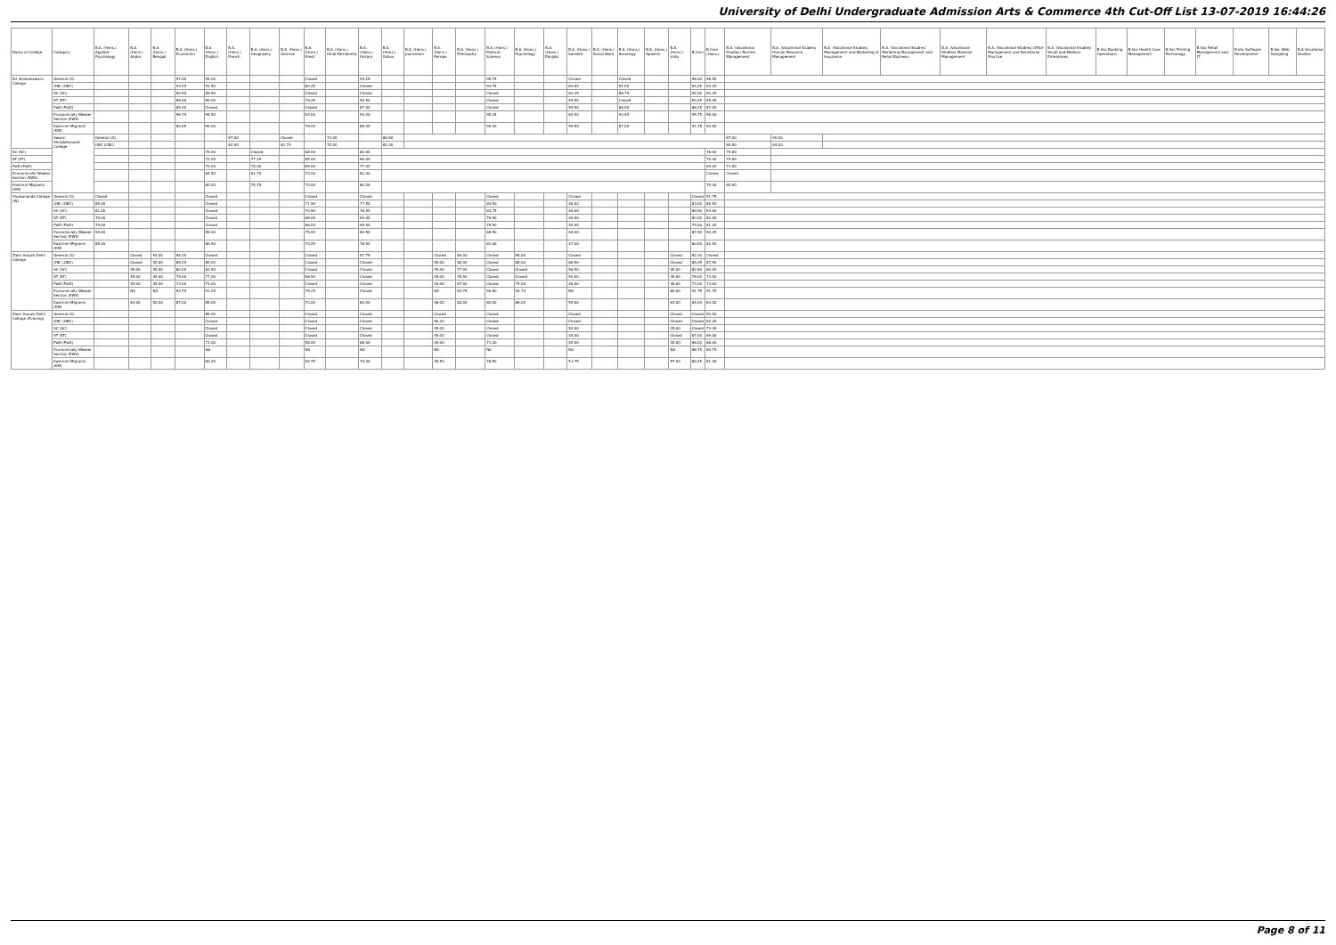University of Delhi Undergraduate Admission Arts & Commerce 4th Cut-Off List 13-07-2019 16:44:26
| Name of College | Category | B.A. (Hons.) Applied Psychology | B.A. (Hons.) Arabic | B.A. (Hons.) Bengali | B.A. (Hons.) Economics | B.A. (Hons.) English | B.A. (Hons.) French | B.A. (Hons.) Geography | B.A. (Hons.) German | B.A. (Hons.) Hindi | B.A. (Hons.) Hindi Patrakarita | B.A. (Hons.) History | B.A. (Hons.) Italian | B.A. (Hons.) Journalism | B.A. (Hons.) Persian | B.A. (Hons.) Philosophy | B.A. (Hons.) Political Science | B.A. (Hons.) Psychology | B.A. (Hons.) Punjabi | B.A. (Hons.) Sanskrit | B.A. (Hons.) Social Work | B.A. (Hons.) Sociology | B.A. (Hons.) Spanish | B.A. (Hons.) Urdu | B.Com | B.Com (Hons.) | B.A. (Vocational Studies) Tourism Management | B.A. (Vocational Studies) Human Resource Management | B.A. (Vocational Studies) Management and Marketing of Insurance | B.A. (Vocational Studies) Marketing Management and Retail Business | B.A. (Vocational Studies) Material Management | B.A. (Vocational Studies) Office Management and Secretarial Practice | B.A. (Vocational Studies) Small and Medium Enterprises | B.Voc Banking Operations | B.Voc Health Care Management | B.Voc Printing Technology | B.Voc Retail Management and IT | B.Voc Software Development | B.Voc Web Designing | B.A Vocational Studies |
| --- | --- | --- | --- | --- | --- | --- | --- | --- | --- | --- | --- | --- | --- | --- | --- | --- | --- | --- | --- | --- | --- | --- | --- | --- | --- | --- | --- | --- | --- | --- | --- | --- | --- | --- | --- | --- | --- | --- | --- | --- |
| Sri Venkateswara College | General (G) | | | | 97.00 | 95.00 | | | | Closed | | 94.25 | | | | | 95.75 | | | Closed | | Closed | | | 96.00 | 96.50 | | | | | | | | | | | | | | |
| | OBC (OBC) | | | | 93.25 | 91.50 | | | | 80.25 | | Closed | | | | | 93.75 | | | 63.00 | | 92.00 | | | 94.25 | 94.25 | | | | | | | | | | | | | | |
| | SC (SC) | | | | 90.50 | 89.50 | | | | Closed | | Closed | | | | | Closed | | | 62.25 | | 88.75 | | | 92.00 | 90.25 | | | | | | | | | | | | | | |
| | ST (ST) | | | | 89.00 | 90.00 | | | | 76.25 | | 90.50 | | | | | Closed | | | 59.50 | | Closed | | | 90.25 | 85.00 | | | | | | | | | | | | | | |
| | PwD (PwD) | | | | 89.00 | Closed | | | | Closed | | 87.00 | | | | | Closed | | | 59.50 | | 86.00 | | | 86.25 | 87.00 | | | | | | | | | | | | | | |
| | Economically Weaker Section (EWS) | | | | 96.75 | 94.50 | | | | 83.00 | | 94.00 | | | | | 95.25 | | | 64.50 | | 93.50 | | | 95.75 | 96.00 | | | | | | | | | | | | | | |
| | Kashmiri Migrants (KM) | | | | 90.00 | 90.00 | | | | 76.00 | | 88.00 | | | | | 90.00 | | | 59.50 | | 87.00 | | | 91.75 | 90.00 | | | | | | | | | | | | | | |
| | Swami Shraddhanand College | General (G) | | | | | 87.00 | | Closed | | 73.00 | | 86.50 | | | | | | | | | | | | | | 87.00 | 90.00 | | | | | | | | | | | | |
| | | OBC (OBC) | | | | | 82.00 | | 81.75 | | 70.00 | | 82.00 | | | | | | | | | | | | | | 80.00 | 84.00 | | | | | | | | | | | | |
| SC (SC) | | | | | | 76.00 | | Closed | | 68.00 | | 80.00 | | | | | | | | | | | | | | 76.00 | 79.00 | | | | | | | | | | | | | |
| ST (ST) | | | | | | 72.00 | | 77.25 | | 65.00 | | 80.00 | | | | | | | | | | | | | | 70.00 | 75.00 | | | | | | | | | | | | | |
| PwD (PwD) | | | | | | 70.00 | | 70.00 | | 65.00 | | 77.00 | | | | | | | | | | | | | | 69.00 | 73.00 | | | | | | | | | | | | | |
| Economically Weaker Section (EWS) | | | | | | 84.50 | | 81.75 | | 73.00 | | 82.00 | | | | | | | | | | | | | | Closed | Closed | | | | | | | | | | | | | |
| Kashmiri Migrants (KM) | | | | | | 80.00 | | 75.75 | | 70.00 | | 80.00 | | | | | | | | | | | | | | 79.00 | 80.00 | | | | | | | | | | | | | |
| Vivekananda College (W) | General (G) | Closed | | | | Closed | | | | Closed | | Closed | | | | | Closed | | | Closed | | | | | Closed | 91.75 | | | | | | | | | | | | | | |
| | OBC (OBC) | 85.00 | | | | Closed | | | | 71.50 | | 77.50 | | | | | 83.50 | | | 48.00 | | | | | 83.00 | 85.50 | | | | | | | | | | | | | | |
| | SC (SC) | 81.00 | | | | Closed | | | | 70.50 | | 76.50 | | | | | 83.75 | | | 46.00 | | | | | 80.00 | 84.00 | | | | | | | | | | | | | | |
| | ST (ST) | 79.00 | | | | Closed | | | | 68.00 | | 69.00 | | | | | 79.50 | | | 46.00 | | | | | 80.00 | 82.00 | | | | | | | | | | | | | | |
| | PwD (PwD) | 79.00 | | | | Closed | | | | 66.00 | | 69.00 | | | | | 79.50 | | | 46.00 | | | | | 79.00 | 81.00 | | | | | | | | | | | | | | |
| | Economically Weaker Section (EWS) | 90.00 | | | | 89.00 | | | | 75.00 | | 80.50 | | | | | 86.50 | | | 48.00 | | | | | 87.50 | 90.25 | | | | | | | | | | | | | | |
| | Kashmiri Migrants (KM) | 85.00 | | | | 80.50 | | | | 70.25 | | 76.50 | | | | | 81.00 | | | 47.00 | | | | | 80.00 | 82.50 | | | | | | | | | | | | | | |
| Zakir Husain Delhi College | General (G) | | Closed | 54.00 | 94.25 | Closed | | | | Closed | | 97.75 | | | Closed | 84.00 | Closed | 95.00 | | Closed | | | | Closed | 92.00 | Closed | | | | | | | | | | | | | | |
| | OBC (OBC) | | Closed | 45.00 | 89.25 | 89.00 | | | | Closed | | Closed | | | 59.00 | 80.00 | Closed | 88.00 | | 68.50 | | | | Closed | 89.25 | 87.50 | | | | | | | | | | | | | | |
| | SC (SC) | | 45.00 | 45.00 | 80.00 | 81.50 | | | | Closed | | Closed | | | 45.00 | 77.00 | Closed | Closed | | 56.50 | | | | 45.00 | 82.50 | 80.00 | | | | | | | | | | | | | | |
| | ST (ST) | | 45.00 | 45.00 | 75.00 | 77.00 | | | | 66.50 | | Closed | | | 45.00 | 75.50 | Closed | Closed | | 50.00 | | | | 45.00 | 76.00 | 73.00 | | | | | | | | | | | | | | |
| | PwD (PwD) | | 45.00 | 45.00 | 73.00 | 73.00 | | | | Closed | | Closed | | | 45.00 | 67.00 | Closed | 75.00 | | 48.00 | | | | 48.00 | 73.00 | 73.00 | | | | | | | | | | | | | | |
| | Economically Weaker Section (EWS) | | NA | NA | 93.75 | 91.25 | | | | 76.25 | | Closed | | | NA | 83.75 | 90.50 | 94.74 | | NA | | | | 69.00 | 91.75 | 91.75 | | | | | | | | | | | | | | |
| | Kashmiri Migrants (KM) | | 63.00 | 50.00 | 87.00 | 85.00 | | | | 70.00 | | 80.00 | | | 56.00 | 80.00 | 82.00 | 86.00 | | 59.00 | | | | 63.00 | 84.00 | 84.00 | | | | | | | | | | | | | | |
| Zakir Husain Delhi College (Evening) | General (G) | | | | | 89.00 | | | | Closed | | Closed | | | Closed | | Closed | | | Closed | | | | Closed | Closed | 90.00 | | | | | | | | | | | | | | |
| | OBC (OBC) | | | | | Closed | | | | Closed | | Closed | | | 50.00 | | Closed | | | Closed | | | | Closed | Closed | 82.00 | | | | | | | | | | | | | | |
| | SC (SC) | | | | | Closed | | | | Closed | | Closed | | | 45.00 | | Closed | | | 50.00 | | | | 45.00 | Closed | 73.00 | | | | | | | | | | | | | | |
| | ST (ST) | | | | | Closed | | | | Closed | | Closed | | | 45.00 | | Closed | | | 45.00 | | | | Closed | 67.00 | 69.00 | | | | | | | | | | | | | | |
| | PwD (PwD) | | | | | 71.00 | | | | 58.00 | | 68.00 | | | 45.00 | | 71.00 | | | 45.00 | | | | 45.00 | 66.00 | 68.00 | | | | | | | | | | | | | | |
| | Economically Weaker Section (EWS) | | | | | NA | | | | NA | | NA | | | NA | | NA | | | NA | | | | NA | 88.75 | 89.75 | | | | | | | | | | | | | | |
| | Kashmiri Migrants (KM) | | | | | 80.25 | | | | 69.75 | | 74.00 | | | 49.50 | | 76.50 | | | 51.75 | | | | 57.00 | 80.25 | 81.00 | | | | | | | | | | | | | | |
Page 8 of 11